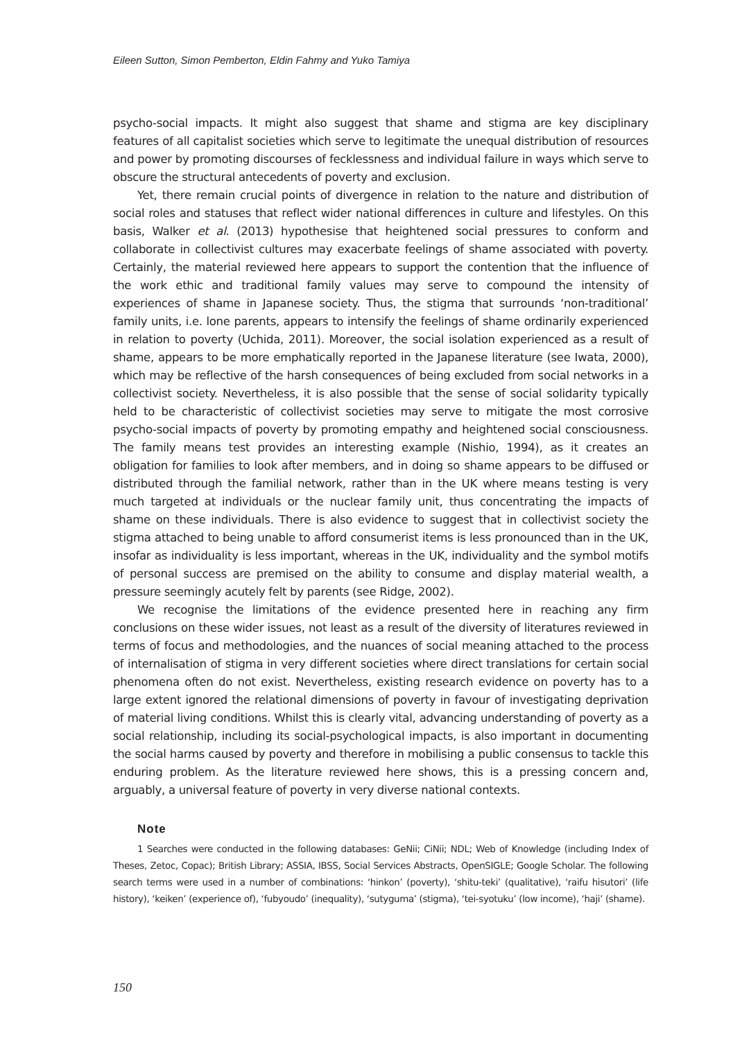Eileen Sutton, Simon Pemberton, Eldin Fahmy and Yuko Tamiya
psycho-social impacts. It might also suggest that shame and stigma are key disciplinary features of all capitalist societies which serve to legitimate the unequal distribution of resources and power by promoting discourses of fecklessness and individual failure in ways which serve to obscure the structural antecedents of poverty and exclusion.
Yet, there remain crucial points of divergence in relation to the nature and distribution of social roles and statuses that reflect wider national differences in culture and lifestyles. On this basis, Walker et al. (2013) hypothesise that heightened social pressures to conform and collaborate in collectivist cultures may exacerbate feelings of shame associated with poverty. Certainly, the material reviewed here appears to support the contention that the influence of the work ethic and traditional family values may serve to compound the intensity of experiences of shame in Japanese society. Thus, the stigma that surrounds ‘non-traditional’ family units, i.e. lone parents, appears to intensify the feelings of shame ordinarily experienced in relation to poverty (Uchida, 2011). Moreover, the social isolation experienced as a result of shame, appears to be more emphatically reported in the Japanese literature (see Iwata, 2000), which may be reflective of the harsh consequences of being excluded from social networks in a collectivist society. Nevertheless, it is also possible that the sense of social solidarity typically held to be characteristic of collectivist societies may serve to mitigate the most corrosive psycho-social impacts of poverty by promoting empathy and heightened social consciousness. The family means test provides an interesting example (Nishio, 1994), as it creates an obligation for families to look after members, and in doing so shame appears to be diffused or distributed through the familial network, rather than in the UK where means testing is very much targeted at individuals or the nuclear family unit, thus concentrating the impacts of shame on these individuals. There is also evidence to suggest that in collectivist society the stigma attached to being unable to afford consumerist items is less pronounced than in the UK, insofar as individuality is less important, whereas in the UK, individuality and the symbol motifs of personal success are premised on the ability to consume and display material wealth, a pressure seemingly acutely felt by parents (see Ridge, 2002).
We recognise the limitations of the evidence presented here in reaching any firm conclusions on these wider issues, not least as a result of the diversity of literatures reviewed in terms of focus and methodologies, and the nuances of social meaning attached to the process of internalisation of stigma in very different societies where direct translations for certain social phenomena often do not exist. Nevertheless, existing research evidence on poverty has to a large extent ignored the relational dimensions of poverty in favour of investigating deprivation of material living conditions. Whilst this is clearly vital, advancing understanding of poverty as a social relationship, including its social-psychological impacts, is also important in documenting the social harms caused by poverty and therefore in mobilising a public consensus to tackle this enduring problem. As the literature reviewed here shows, this is a pressing concern and, arguably, a universal feature of poverty in very diverse national contexts.
Note
1 Searches were conducted in the following databases: GeNii; CiNii; NDL; Web of Knowledge (including Index of Theses, Zetoc, Copac); British Library; ASSIA, IBSS, Social Services Abstracts, OpenSIGLE; Google Scholar. The following search terms were used in a number of combinations: ‘hinkon’ (poverty), ‘shitu-teki’ (qualitative), ‘raifu hisutori’ (life history), ‘keiken’ (experience of), ‘fubyoudo’ (inequality), ‘sutyguma’ (stigma), ‘tei-syotuku’ (low income), ‘haji’ (shame).
150